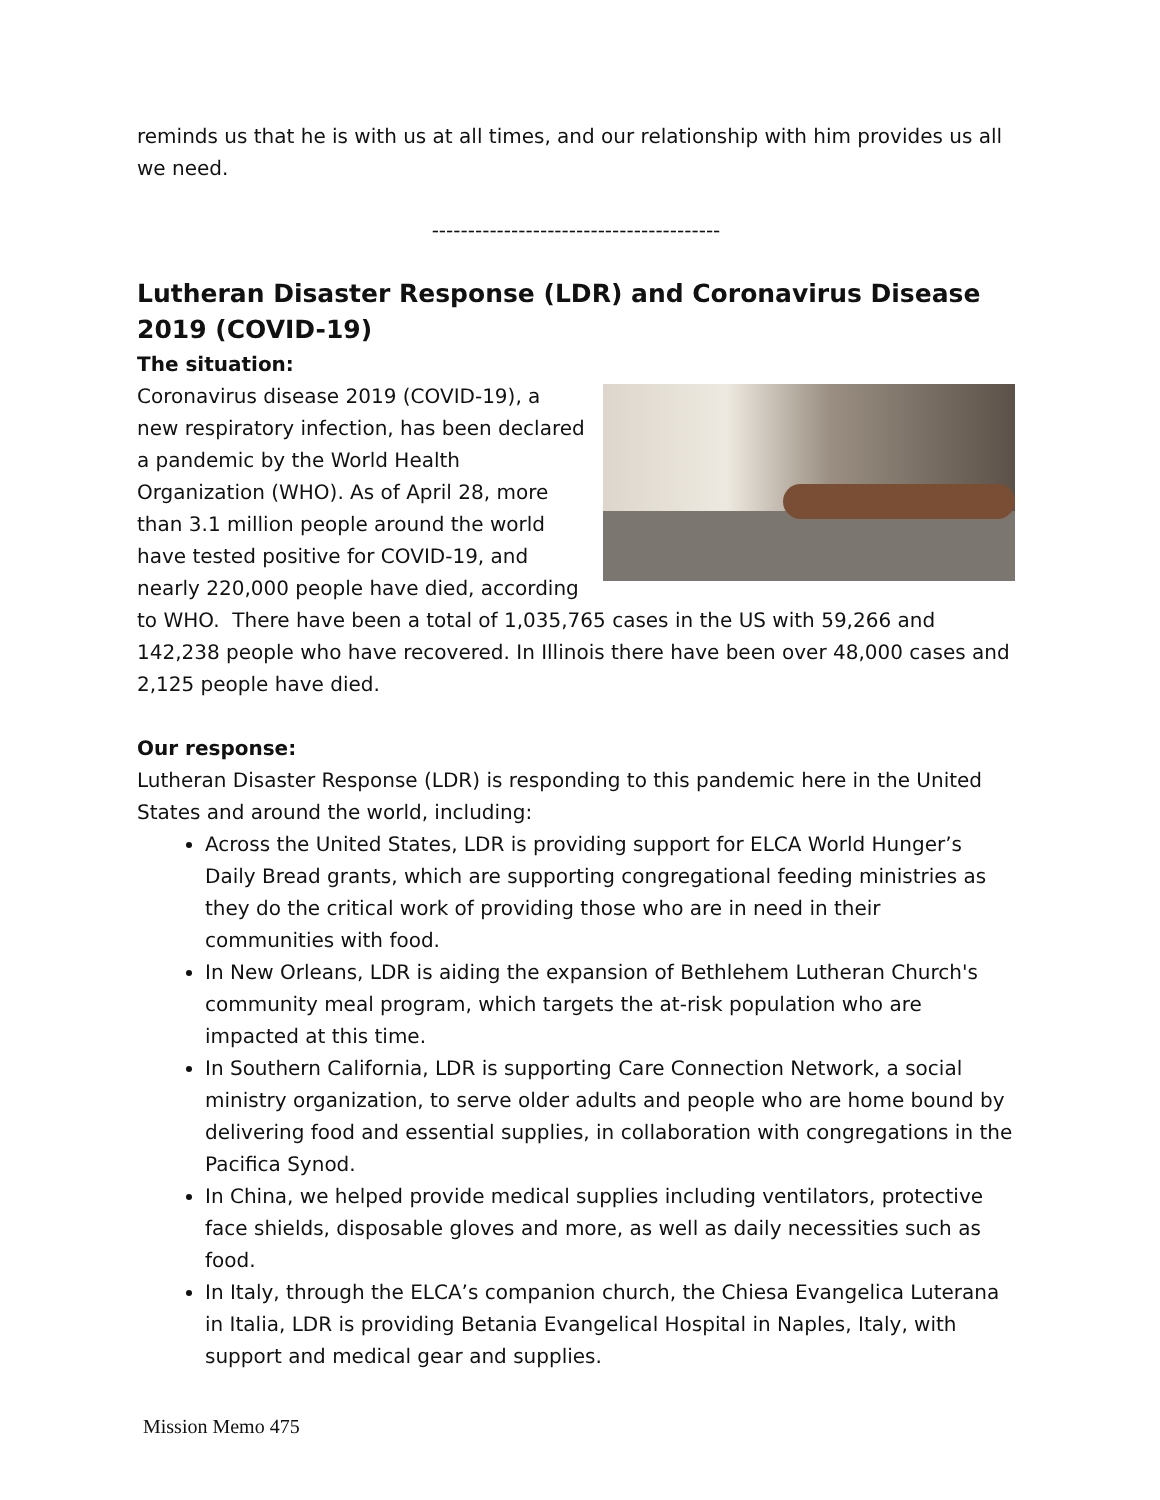reminds us that he is with us at all times, and our relationship with him provides us all we need.
----------------------------------------
Lutheran Disaster Response (LDR) and Coronavirus Disease 2019 (COVID-19)
The situation:
Coronavirus disease 2019 (COVID-19), a new respiratory infection, has been declared a pandemic by the World Health Organization (WHO). As of April 28, more than 3.1 million people around the world have tested positive for COVID-19, and nearly 220,000 people have died, according to WHO. There have been a total of 1,035,765 cases in the US with 59,266 and 142,238 people who have recovered. In Illinois there have been over 48,000 cases and 2,125 people have died.
Our response:
Lutheran Disaster Response (LDR) is responding to this pandemic here in the United States and around the world, including:
Across the United States, LDR is providing support for ELCA World Hunger’s Daily Bread grants, which are supporting congregational feeding ministries as they do the critical work of providing those who are in need in their communities with food.
In New Orleans, LDR is aiding the expansion of Bethlehem Lutheran Church's community meal program, which targets the at-risk population who are impacted at this time.
In Southern California, LDR is supporting Care Connection Network, a social ministry organization, to serve older adults and people who are home bound by delivering food and essential supplies, in collaboration with congregations in the Pacifica Synod.
In China, we helped provide medical supplies including ventilators, protective face shields, disposable gloves and more, as well as daily necessities such as food.
In Italy, through the ELCA’s companion church, the Chiesa Evangelica Luterana in Italia, LDR is providing Betania Evangelical Hospital in Naples, Italy, with support and medical gear and supplies.
Mission Memo 475